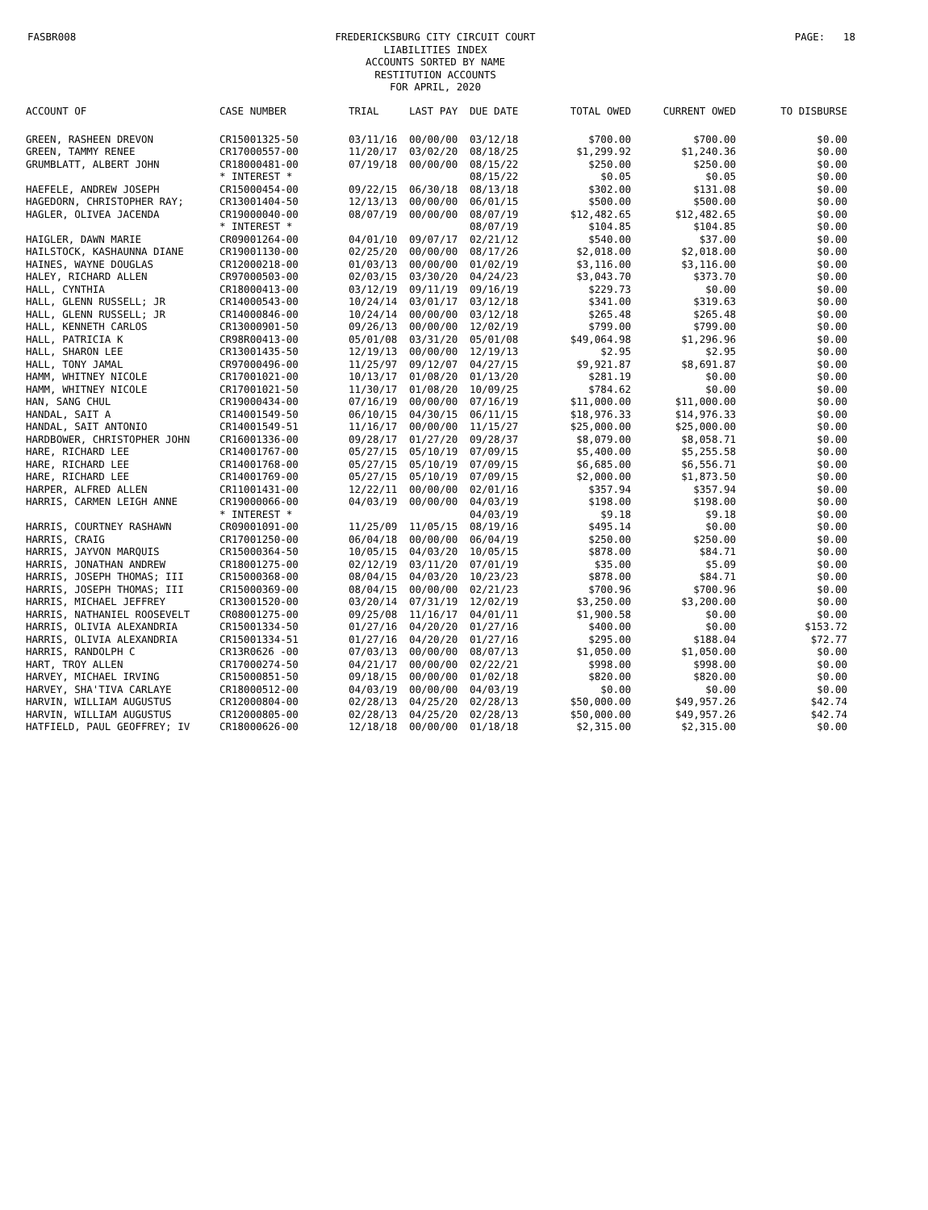FASBR008
FREDERICKSBURG CITY CIRCUIT COURT
LIABILITIES INDEX
ACCOUNTS SORTED BY NAME
RESTITUTION ACCOUNTS
FOR APRIL, 2020
PAGE: 18
| ACCOUNT OF | CASE NUMBER | TRIAL | LAST PAY | DUE DATE | TOTAL OWED | CURRENT OWED | TO DISBURSE |
| --- | --- | --- | --- | --- | --- | --- | --- |
| GREEN, RASHEEN DREVON | CR15001325-50 | 03/11/16 | 00/00/00 | 03/12/18 | $700.00 | $700.00 | $0.00 |
| GREEN, TAMMY RENEE | CR17000557-00 | 11/20/17 | 03/02/20 | 08/18/25 | $1,299.92 | $1,240.36 | $0.00 |
| GRUMBLATT, ALBERT JOHN | CR18000481-00 | 07/19/18 | 00/00/00 | 08/15/22 | $250.00 | $250.00 | $0.00 |
| | * INTEREST * | | | 08/15/22 | $0.05 | $0.05 | $0.00 |
| HAEFELE, ANDREW JOSEPH | CR15000454-00 | 09/22/15 | 06/30/18 | 08/13/18 | $302.00 | $131.08 | $0.00 |
| HAGEDORN, CHRISTOPHER RAY; | CR13001404-50 | 12/13/13 | 00/00/00 | 06/01/15 | $500.00 | $500.00 | $0.00 |
| HAGLER, OLIVEA JACENDA | CR19000040-00 | 08/07/19 | 00/00/00 | 08/07/19 | $12,482.65 | $12,482.65 | $0.00 |
| | * INTEREST * | | | 08/07/19 | $104.85 | $104.85 | $0.00 |
| HAIGLER, DAWN MARIE | CR09001264-00 | 04/01/10 | 09/07/17 | 02/21/12 | $540.00 | $37.00 | $0.00 |
| HAILSTOCK, KASHAUNNA DIANE | CR19001130-00 | 02/25/20 | 00/00/00 | 08/17/26 | $2,018.00 | $2,018.00 | $0.00 |
| HAINES, WAYNE DOUGLAS | CR12000218-00 | 01/03/13 | 00/00/00 | 01/02/19 | $3,116.00 | $3,116.00 | $0.00 |
| HALEY, RICHARD ALLEN | CR97000503-00 | 02/03/15 | 03/30/20 | 04/24/23 | $3,043.70 | $373.70 | $0.00 |
| HALL, CYNTHIA | CR18000413-00 | 03/12/19 | 09/11/19 | 09/16/19 | $229.73 | $0.00 | $0.00 |
| HALL, GLENN RUSSELL; JR | CR14000543-00 | 10/24/14 | 03/01/17 | 03/12/18 | $341.00 | $319.63 | $0.00 |
| HALL, GLENN RUSSELL; JR | CR14000846-00 | 10/24/14 | 00/00/00 | 03/12/18 | $265.48 | $265.48 | $0.00 |
| HALL, KENNETH CARLOS | CR13000901-50 | 09/26/13 | 00/00/00 | 12/02/19 | $799.00 | $799.00 | $0.00 |
| HALL, PATRICIA K | CR98R00413-00 | 05/01/08 | 03/31/20 | 05/01/08 | $49,064.98 | $1,296.96 | $0.00 |
| HALL, SHARON LEE | CR13001435-50 | 12/19/13 | 00/00/00 | 12/19/13 | $2.95 | $2.95 | $0.00 |
| HALL, TONY JAMAL | CR97000496-00 | 11/25/97 | 09/12/07 | 04/27/15 | $9,921.87 | $8,691.87 | $0.00 |
| HAMM, WHITNEY NICOLE | CR17001021-00 | 10/13/17 | 01/08/20 | 01/13/20 | $281.19 | $0.00 | $0.00 |
| HAMM, WHITNEY NICOLE | CR17001021-50 | 11/30/17 | 01/08/20 | 10/09/25 | $784.62 | $0.00 | $0.00 |
| HAN, SANG CHUL | CR19000434-00 | 07/16/19 | 00/00/00 | 07/16/19 | $11,000.00 | $11,000.00 | $0.00 |
| HANDAL, SAIT A | CR14001549-50 | 06/10/15 | 04/30/15 | 06/11/15 | $18,976.33 | $14,976.33 | $0.00 |
| HANDAL, SAIT ANTONIO | CR14001549-51 | 11/16/17 | 00/00/00 | 11/15/27 | $25,000.00 | $25,000.00 | $0.00 |
| HARDBOWER, CHRISTOPHER JOHN | CR16001336-00 | 09/28/17 | 01/27/20 | 09/28/37 | $8,079.00 | $8,058.71 | $0.00 |
| HARE, RICHARD LEE | CR14001767-00 | 05/27/15 | 05/10/19 | 07/09/15 | $5,400.00 | $5,255.58 | $0.00 |
| HARE, RICHARD LEE | CR14001768-00 | 05/27/15 | 05/10/19 | 07/09/15 | $6,685.00 | $6,556.71 | $0.00 |
| HARE, RICHARD LEE | CR14001769-00 | 05/27/15 | 05/10/19 | 07/09/15 | $2,000.00 | $1,873.50 | $0.00 |
| HARPER, ALFRED ALLEN | CR11001431-00 | 12/22/11 | 00/00/00 | 02/01/16 | $357.94 | $357.94 | $0.00 |
| HARRIS, CARMEN LEIGH ANNE | CR19000066-00 | 04/03/19 | 00/00/00 | 04/03/19 | $198.00 | $198.00 | $0.00 |
| | * INTEREST * | | | 04/03/19 | $9.18 | $9.18 | $0.00 |
| HARRIS, COURTNEY RASHAWN | CR09001091-00 | 11/25/09 | 11/05/15 | 08/19/16 | $495.14 | $0.00 | $0.00 |
| HARRIS, CRAIG | CR17001250-00 | 06/04/18 | 00/00/00 | 06/04/19 | $250.00 | $250.00 | $0.00 |
| HARRIS, JAYVON MARQUIS | CR15000364-50 | 10/05/15 | 04/03/20 | 10/05/15 | $878.00 | $84.71 | $0.00 |
| HARRIS, JONATHAN ANDREW | CR18001275-00 | 02/12/19 | 03/11/20 | 07/01/19 | $35.00 | $5.09 | $0.00 |
| HARRIS, JOSEPH THOMAS; III | CR15000368-00 | 08/04/15 | 04/03/20 | 10/23/23 | $878.00 | $84.71 | $0.00 |
| HARRIS, JOSEPH THOMAS; III | CR15000369-00 | 08/04/15 | 00/00/00 | 02/21/23 | $700.96 | $700.96 | $0.00 |
| HARRIS, MICHAEL JEFFREY | CR13001520-00 | 03/20/14 | 07/31/19 | 12/02/19 | $3,250.00 | $3,200.00 | $0.00 |
| HARRIS, NATHANIEL ROOSEVELT | CR08001275-00 | 09/25/08 | 11/16/17 | 04/01/11 | $1,900.58 | $0.00 | $0.00 |
| HARRIS, OLIVIA ALEXANDRIA | CR15001334-50 | 01/27/16 | 04/20/20 | 01/27/16 | $400.00 | $0.00 | $153.72 |
| HARRIS, OLIVIA ALEXANDRIA | CR15001334-51 | 01/27/16 | 04/20/20 | 01/27/16 | $295.00 | $188.04 | $72.77 |
| HARRIS, RANDOLPH C | CR13R0626 -00 | 07/03/13 | 00/00/00 | 08/07/13 | $1,050.00 | $1,050.00 | $0.00 |
| HART, TROY ALLEN | CR17000274-50 | 04/21/17 | 00/00/00 | 02/22/21 | $998.00 | $998.00 | $0.00 |
| HARVEY, MICHAEL IRVING | CR15000851-50 | 09/18/15 | 00/00/00 | 01/02/18 | $820.00 | $820.00 | $0.00 |
| HARVEY, SHA'TIVA CARLAYE | CR18000512-00 | 04/03/19 | 00/00/00 | 04/03/19 | $0.00 | $0.00 | $0.00 |
| HARVIN, WILLIAM AUGUSTUS | CR12000804-00 | 02/28/13 | 04/25/20 | 02/28/13 | $50,000.00 | $49,957.26 | $42.74 |
| HARVIN, WILLIAM AUGUSTUS | CR12000805-00 | 02/28/13 | 04/25/20 | 02/28/13 | $50,000.00 | $49,957.26 | $42.74 |
| HATFIELD, PAUL GEOFFREY; IV | CR18000626-00 | 12/18/18 | 00/00/00 | 01/18/18 | $2,315.00 | $2,315.00 | $0.00 |